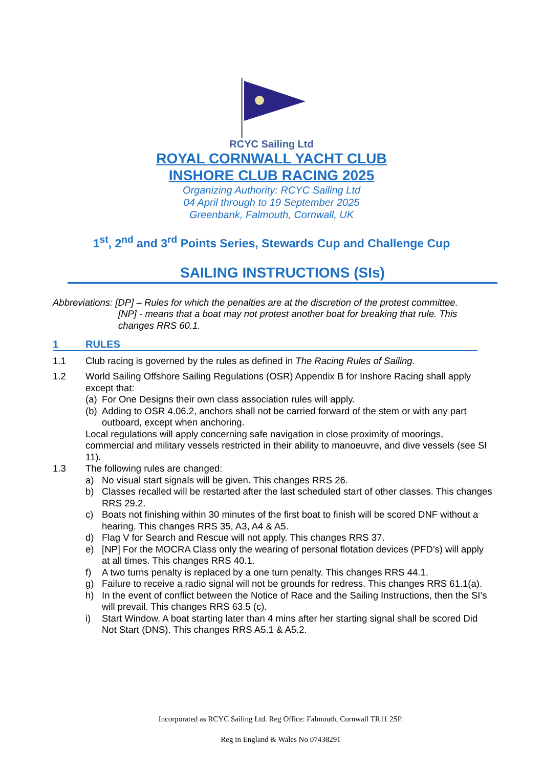RCYC Sailing Ltd
ROYAL CORNWALL YACHT CLUB
INSHORE CLUB RACING 2025
Organizing Authority: RCYC Sailing Ltd
04 April through to 19 September 2025
Greenbank, Falmouth, Cornwall, UK
1<sup>st</sup>, 2<sup>nd</sup> and 3<sup>rd</sup> Points Series, Stewards Cup and Challenge Cup
SAILING INSTRUCTIONS (SIs)
Abbreviations: [DP] – Rules for which the penalties are at the discretion of the protest committee.
[NP] - means that a boat may not protest another boat for breaking that rule. This changes RRS 60.1.
1 RULES
1.1 Club racing is governed by the rules as defined in The Racing Rules of Sailing.
1.2 World Sailing Offshore Sailing Regulations (OSR) Appendix B for Inshore Racing shall apply except that:
(a) For One Designs their own class association rules will apply.
(b) Adding to OSR 4.06.2, anchors shall not be carried forward of the stem or with any part outboard, except when anchoring.
Local regulations will apply concerning safe navigation in close proximity of moorings, commercial and military vessels restricted in their ability to manoeuvre, and dive vessels (see SI 11).
1.3 The following rules are changed:
a) No visual start signals will be given. This changes RRS 26.
b) Classes recalled will be restarted after the last scheduled start of other classes. This changes RRS 29.2.
c) Boats not finishing within 30 minutes of the first boat to finish will be scored DNF without a hearing. This changes RRS 35, A3, A4 & A5.
d) Flag V for Search and Rescue will not apply. This changes RRS 37.
e) [NP] For the MOCRA Class only the wearing of personal flotation devices (PFD’s) will apply at all times. This changes RRS 40.1.
f) A two turns penalty is replaced by a one turn penalty. This changes RRS 44.1.
g) Failure to receive a radio signal will not be grounds for redress. This changes RRS 61.1(a).
h) In the event of conflict between the Notice of Race and the Sailing Instructions, then the SI’s will prevail. This changes RRS 63.5 (c).
i) Start Window. A boat starting later than 4 mins after her starting signal shall be scored Did Not Start (DNS). This changes RRS A5.1 & A5.2.
Incorporated as RCYC Sailing Ltd. Reg Office: Falmouth, Cornwall TR11 2SP.
Reg in England & Wales No 07438291